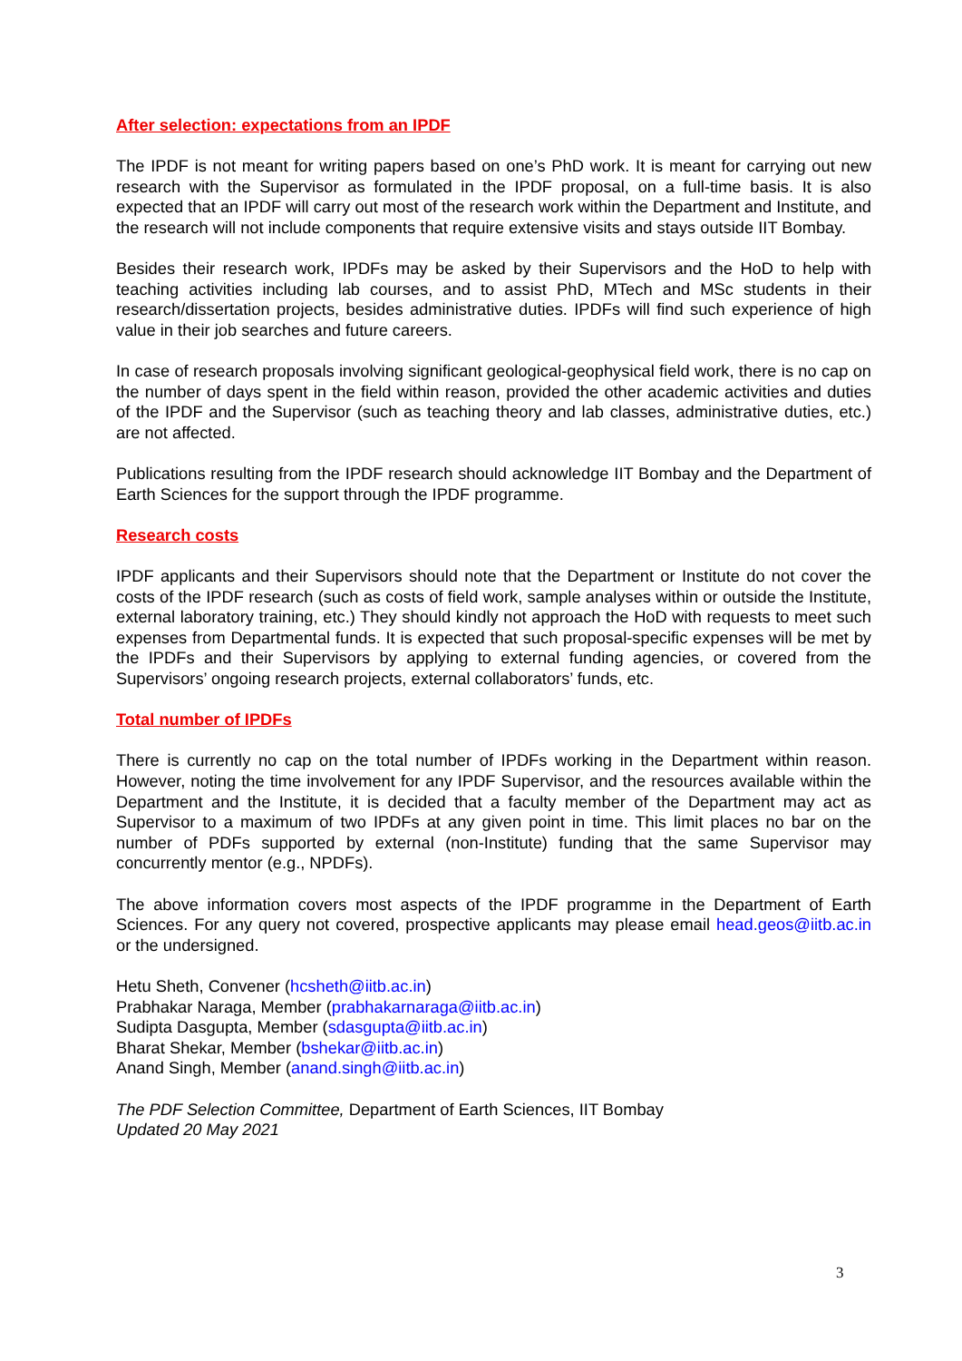After selection: expectations from an IPDF
The IPDF is not meant for writing papers based on one’s PhD work. It is meant for carrying out new research with the Supervisor as formulated in the IPDF proposal, on a full-time basis. It is also expected that an IPDF will carry out most of the research work within the Department and Institute, and the research will not include components that require extensive visits and stays outside IIT Bombay.
Besides their research work, IPDFs may be asked by their Supervisors and the HoD to help with teaching activities including lab courses, and to assist PhD, MTech and MSc students in their research/dissertation projects, besides administrative duties. IPDFs will find such experience of high value in their job searches and future careers.
In case of research proposals involving significant geological-geophysical field work, there is no cap on the number of days spent in the field within reason, provided the other academic activities and duties of the IPDF and the Supervisor (such as teaching theory and lab classes, administrative duties, etc.) are not affected.
Publications resulting from the IPDF research should acknowledge IIT Bombay and the Department of Earth Sciences for the support through the IPDF programme.
Research costs
IPDF applicants and their Supervisors should note that the Department or Institute do not cover the costs of the IPDF research (such as costs of field work, sample analyses within or outside the Institute, external laboratory training, etc.) They should kindly not approach the HoD with requests to meet such expenses from Departmental funds. It is expected that such proposal-specific expenses will be met by the IPDFs and their Supervisors by applying to external funding agencies, or covered from the Supervisors’ ongoing research projects, external collaborators’ funds, etc.
Total number of IPDFs
There is currently no cap on the total number of IPDFs working in the Department within reason. However, noting the time involvement for any IPDF Supervisor, and the resources available within the Department and the Institute, it is decided that a faculty member of the Department may act as Supervisor to a maximum of two IPDFs at any given point in time. This limit places no bar on the number of PDFs supported by external (non-Institute) funding that the same Supervisor may concurrently mentor (e.g., NPDFs).
The above information covers most aspects of the IPDF programme in the Department of Earth Sciences. For any query not covered, prospective applicants may please email head.geos@iitb.ac.in or the undersigned.
Hetu Sheth, Convener (hcsheth@iitb.ac.in)
Prabhakar Naraga, Member (prabhakarnaraga@iitb.ac.in)
Sudipta Dasgupta, Member (sdasgupta@iitb.ac.in)
Bharat Shekar, Member (bshekar@iitb.ac.in)
Anand Singh, Member (anand.singh@iitb.ac.in)
The PDF Selection Committee, Department of Earth Sciences, IIT Bombay
Updated 20 May 2021
3